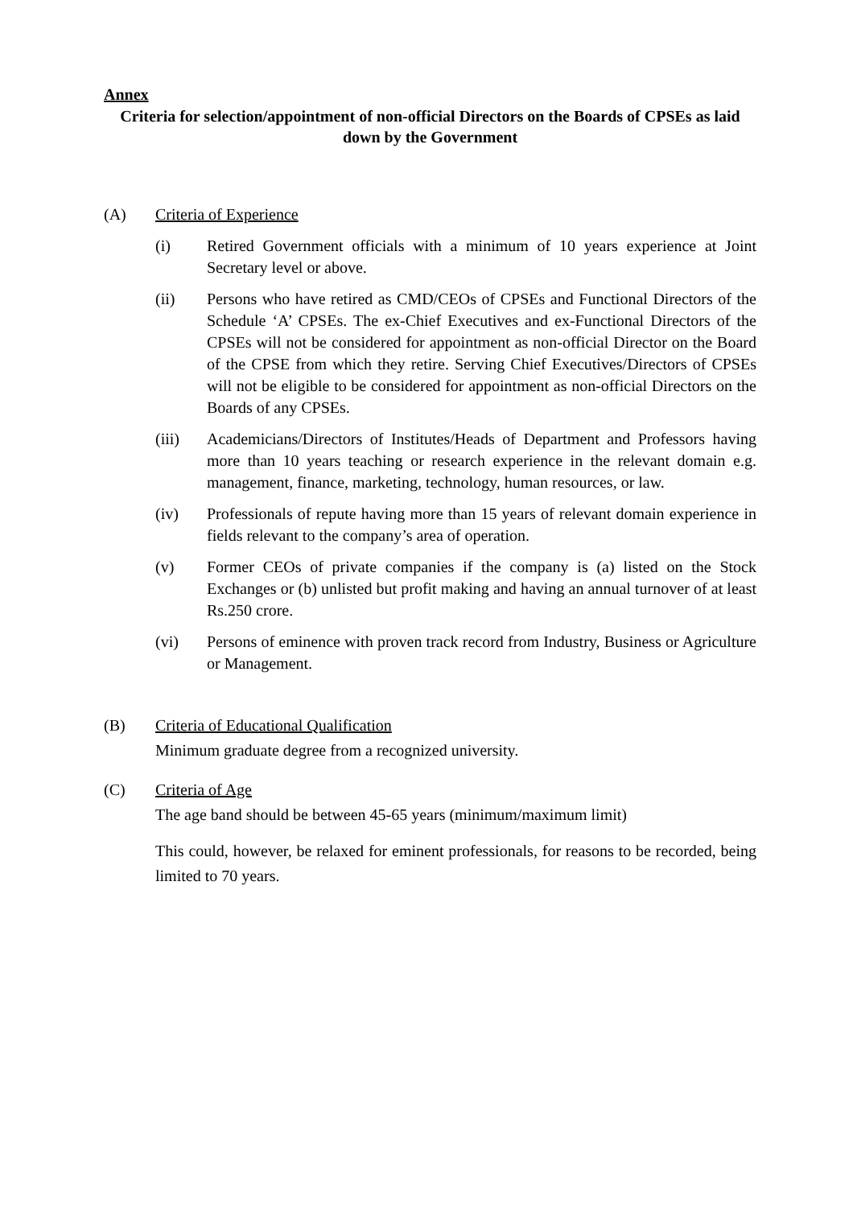Annex
Criteria for selection/appointment of non-official Directors on the Boards of CPSEs as laid down by the Government
(A) Criteria of Experience
(i) Retired Government officials with a minimum of 10 years experience at Joint Secretary level or above.
(ii) Persons who have retired as CMD/CEOs of CPSEs and Functional Directors of the Schedule ‘A’ CPSEs. The ex-Chief Executives and ex-Functional Directors of the CPSEs will not be considered for appointment as non-official Director on the Board of the CPSE from which they retire. Serving Chief Executives/Directors of CPSEs will not be eligible to be considered for appointment as non-official Directors on the Boards of any CPSEs.
(iii) Academicians/Directors of Institutes/Heads of Department and Professors having more than 10 years teaching or research experience in the relevant domain e.g. management, finance, marketing, technology, human resources, or law.
(iv) Professionals of repute having more than 15 years of relevant domain experience in fields relevant to the company’s area of operation.
(v) Former CEOs of private companies if the company is (a) listed on the Stock Exchanges or (b) unlisted but profit making and having an annual turnover of at least Rs.250 crore.
(vi) Persons of eminence with proven track record from Industry, Business or Agriculture or Management.
(B) Criteria of Educational Qualification
Minimum graduate degree from a recognized university.
(C) Criteria of Age
The age band should be between 45-65 years (minimum/maximum limit)
This could, however, be relaxed for eminent professionals, for reasons to be recorded, being limited to 70 years.